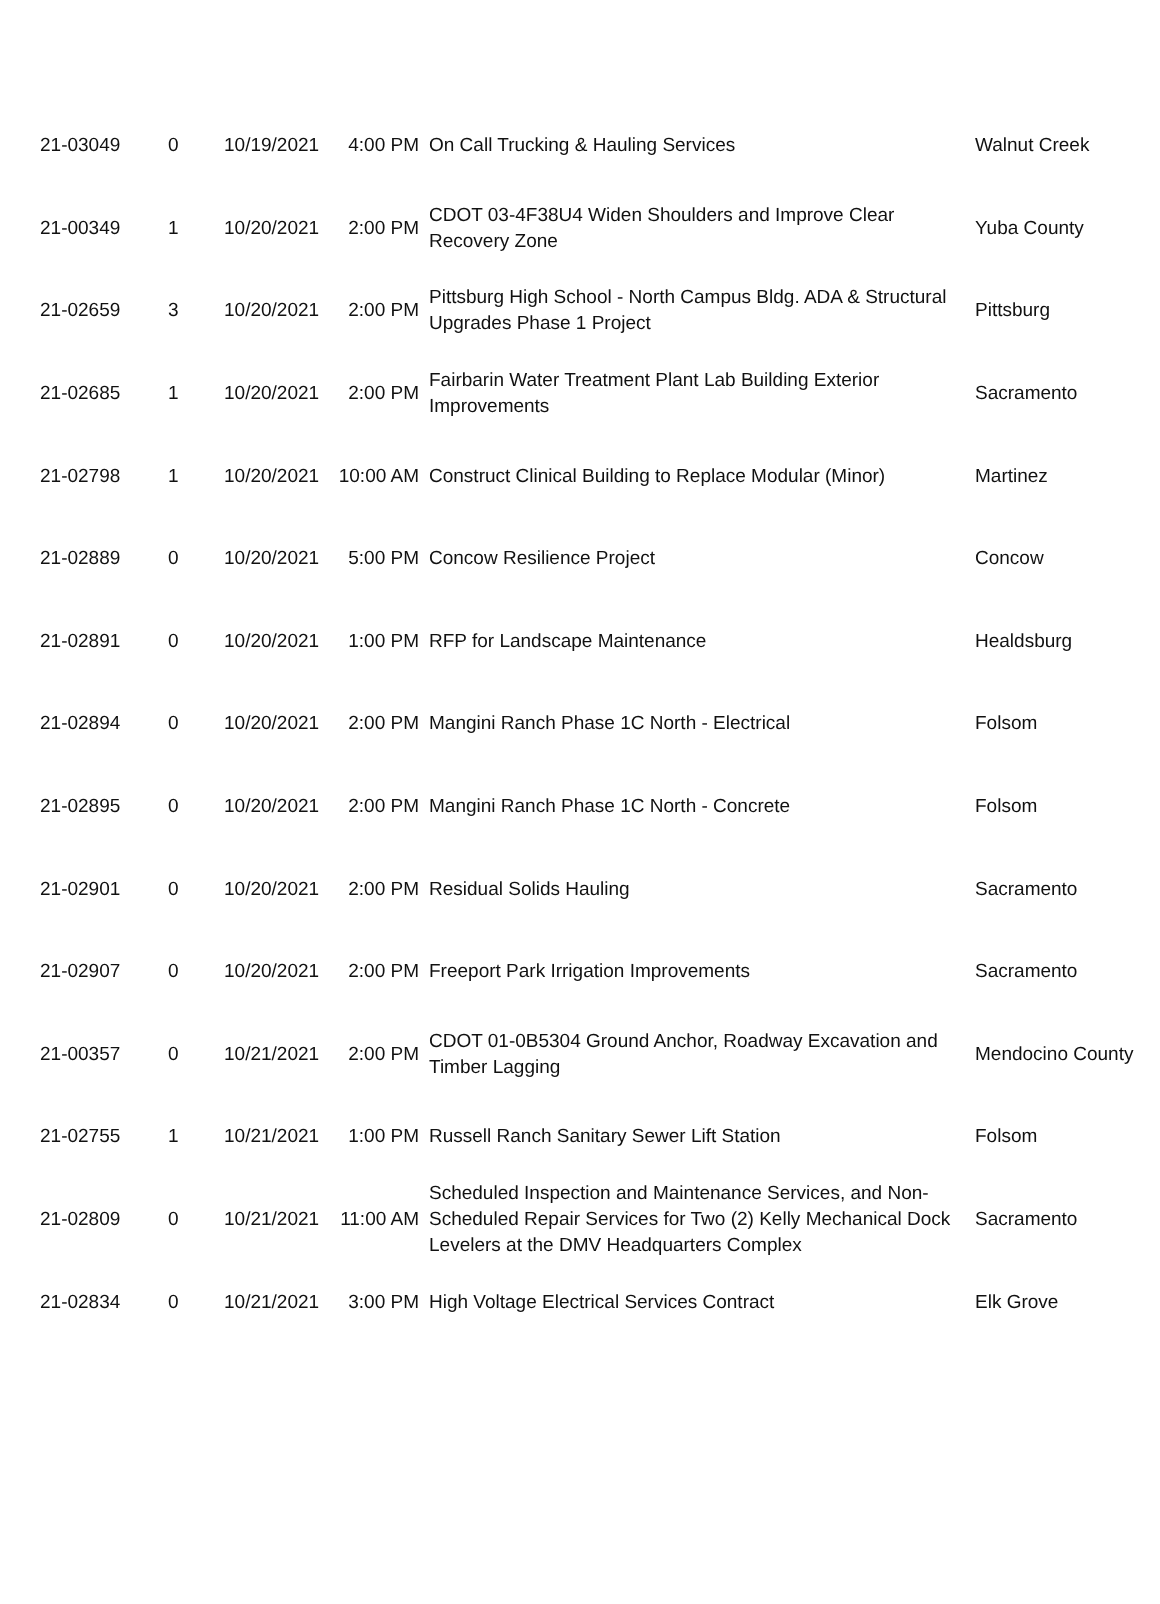| 21-03049 | 0 | 10/19/2021 | 4:00 PM | On Call Trucking & Hauling Services | Walnut Creek |
| 21-00349 | 1 | 10/20/2021 | 2:00 PM | CDOT 03-4F38U4 Widen Shoulders and Improve Clear Recovery Zone | Yuba County |
| 21-02659 | 3 | 10/20/2021 | 2:00 PM | Pittsburg High School - North Campus Bldg. ADA & Structural Upgrades Phase 1 Project | Pittsburg |
| 21-02685 | 1 | 10/20/2021 | 2:00 PM | Fairbarin Water Treatment Plant Lab Building Exterior Improvements | Sacramento |
| 21-02798 | 1 | 10/20/2021 | 10:00 AM | Construct Clinical Building to Replace Modular (Minor) | Martinez |
| 21-02889 | 0 | 10/20/2021 | 5:00 PM | Concow Resilience Project | Concow |
| 21-02891 | 0 | 10/20/2021 | 1:00 PM | RFP for Landscape Maintenance | Healdsburg |
| 21-02894 | 0 | 10/20/2021 | 2:00 PM | Mangini Ranch Phase 1C North - Electrical | Folsom |
| 21-02895 | 0 | 10/20/2021 | 2:00 PM | Mangini Ranch Phase 1C North - Concrete | Folsom |
| 21-02901 | 0 | 10/20/2021 | 2:00 PM | Residual Solids Hauling | Sacramento |
| 21-02907 | 0 | 10/20/2021 | 2:00 PM | Freeport Park Irrigation Improvements | Sacramento |
| 21-00357 | 0 | 10/21/2021 | 2:00 PM | CDOT 01-0B5304 Ground Anchor, Roadway Excavation and Timber Lagging | Mendocino County |
| 21-02755 | 1 | 10/21/2021 | 1:00 PM | Russell Ranch Sanitary Sewer Lift Station | Folsom |
| 21-02809 | 0 | 10/21/2021 | 11:00 AM | Scheduled Inspection and Maintenance Services, and Non-Scheduled Repair Services for Two (2) Kelly Mechanical Dock Levelers at the DMV Headquarters Complex | Sacramento |
| 21-02834 | 0 | 10/21/2021 | 3:00 PM | High Voltage Electrical Services Contract | Elk Grove |